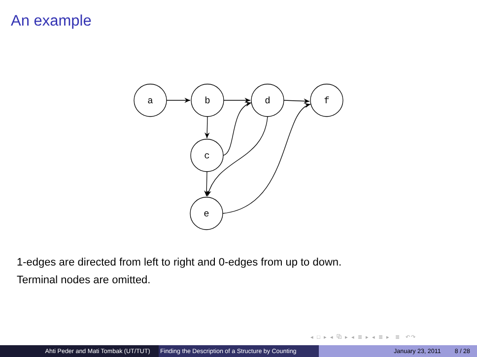An example
a
b
d
f
c
e
1-edges are directed from left to right and 0-edges from up to down.
Terminal nodes are omitted.
◂ □ ▸ ◂ ⧉ ▸ ◂ ≣ ▸ ◂ ≣ ▸ ≣ ↶↷
Ahti Peder and Mati Tombak (UT/TUT) Finding the Description of a Structure by Counting
January 23, 2011 8 / 28